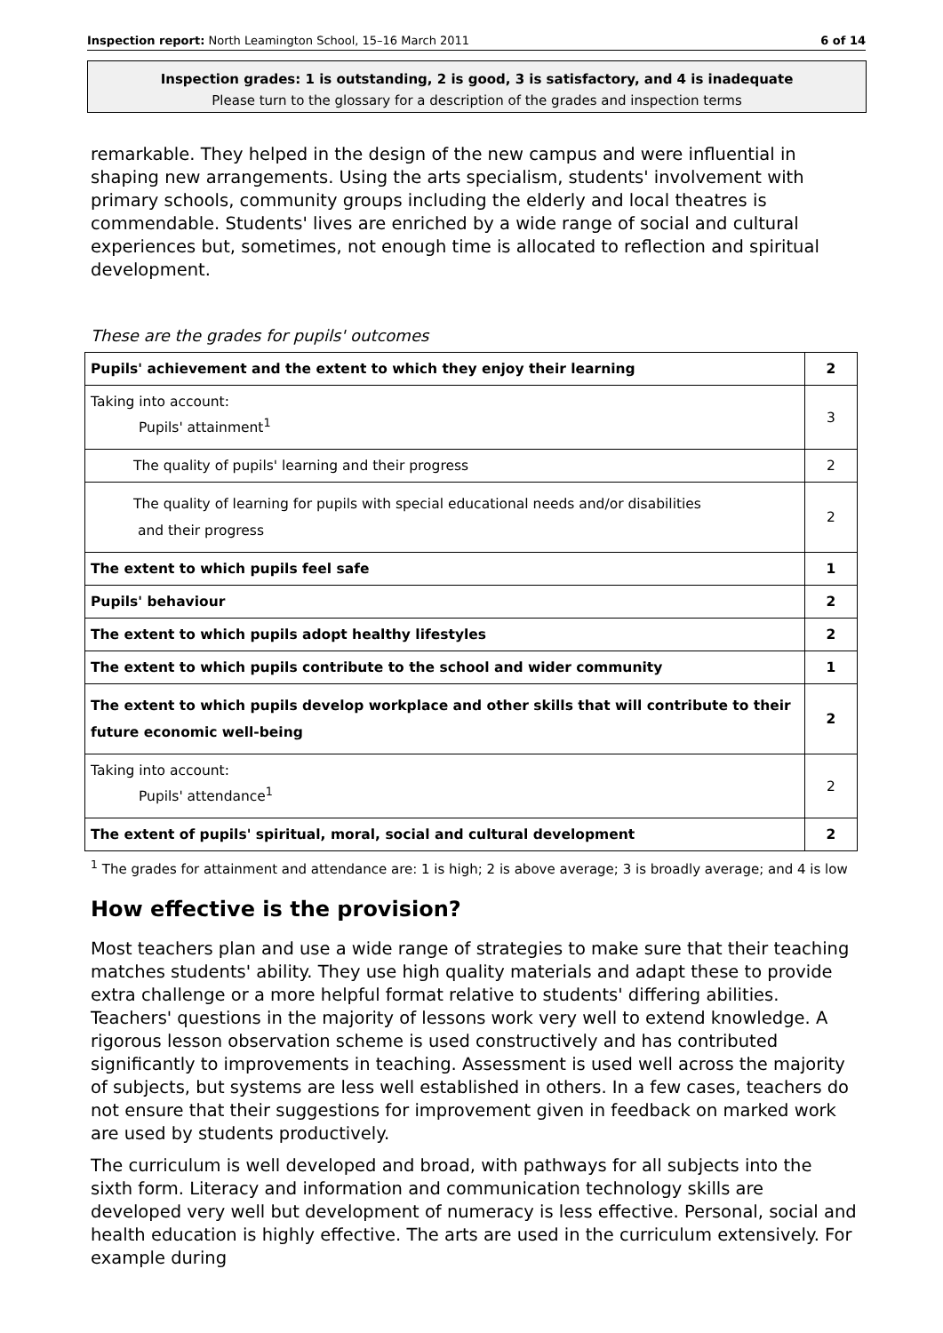Inspection report: North Leamington School, 15–16 March 2011 6 of 14
Inspection grades: 1 is outstanding, 2 is good, 3 is satisfactory, and 4 is inadequate
Please turn to the glossary for a description of the grades and inspection terms
remarkable. They helped in the design of the new campus and were influential in shaping new arrangements. Using the arts specialism, students' involvement with primary schools, community groups including the elderly and local theatres is commendable. Students' lives are enriched by a wide range of social and cultural experiences but, sometimes, not enough time is allocated to reflection and spiritual development.
These are the grades for pupils' outcomes
| Pupils' achievement and the extent to which they enjoy their learning | 2 |
| Taking into account: Pupils' attainment<sup>1</sup> | 3 |
| The quality of pupils' learning and their progress | 2 |
| The quality of learning for pupils with special educational needs and/or disabilities and their progress | 2 |
| The extent to which pupils feel safe | 1 |
| Pupils' behaviour | 2 |
| The extent to which pupils adopt healthy lifestyles | 2 |
| The extent to which pupils contribute to the school and wider community | 1 |
| The extent to which pupils develop workplace and other skills that will contribute to their future economic well-being | 2 |
| Taking into account: Pupils' attendance<sup>1</sup> | 2 |
| The extent of pupils' spiritual, moral, social and cultural development | 2 |
<sup>1</sup> The grades for attainment and attendance are: 1 is high; 2 is above average; 3 is broadly average; and 4 is low
How effective is the provision?
Most teachers plan and use a wide range of strategies to make sure that their teaching matches students' ability. They use high quality materials and adapt these to provide extra challenge or a more helpful format relative to students' differing abilities. Teachers' questions in the majority of lessons work very well to extend knowledge. A rigorous lesson observation scheme is used constructively and has contributed significantly to improvements in teaching. Assessment is used well across the majority of subjects, but systems are less well established in others. In a few cases, teachers do not ensure that their suggestions for improvement given in feedback on marked work are used by students productively.
The curriculum is well developed and broad, with pathways for all subjects into the sixth form. Literacy and information and communication technology skills are developed very well but development of numeracy is less effective. Personal, social and health education is highly effective. The arts are used in the curriculum extensively. For example during